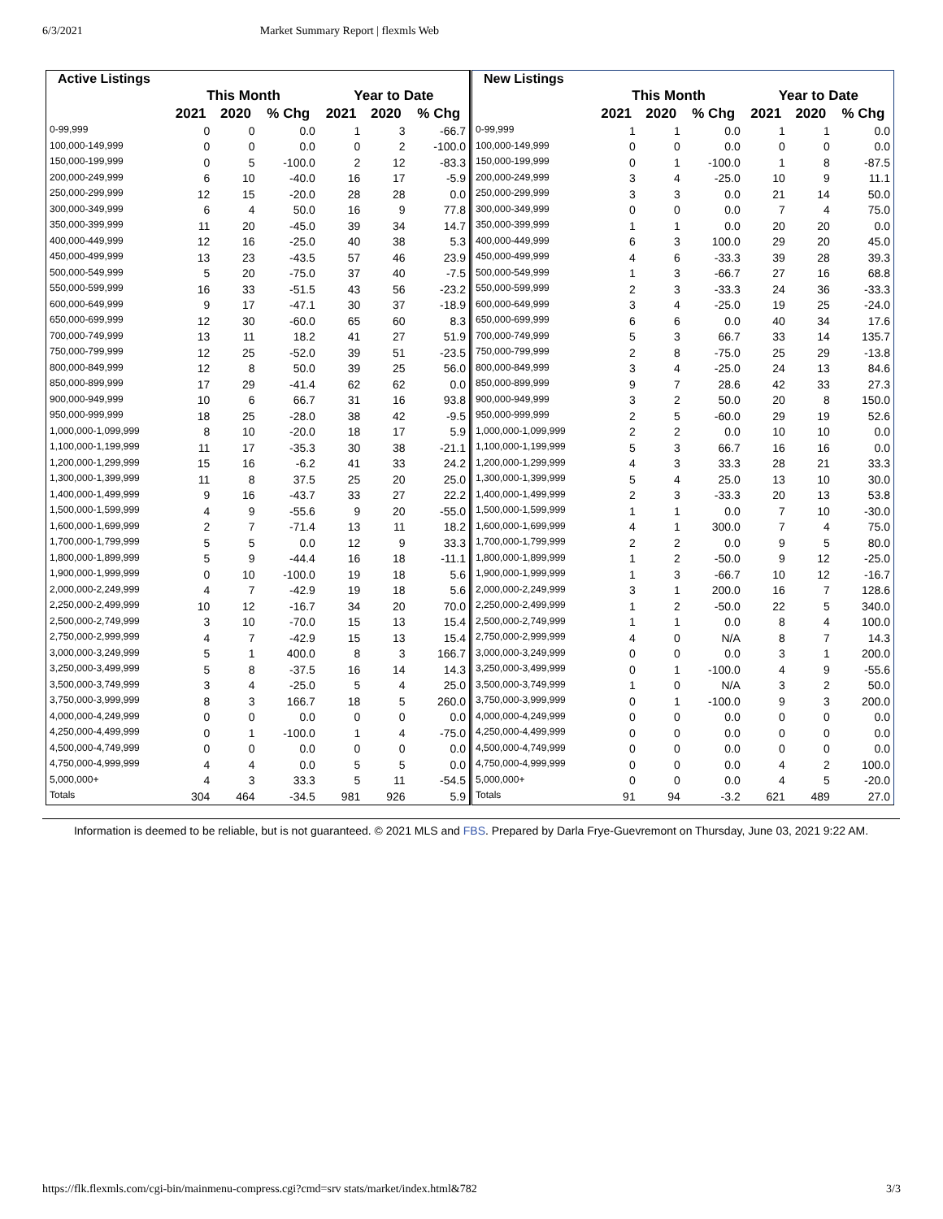6/3/2021 Market Summary Report | flexmls Web
| Active Listings | | | | | | |
| --- | --- | --- | --- | --- | --- | --- |
| | This Month | | | Year to Date | | |
| | 2021 | 2020 | % Chg | 2021 | 2020 | % Chg |
| 0-99,999 | 0 | 0 | 0.0 | 1 | 3 | -66.7 |
| 100,000-149,999 | 0 | 0 | 0.0 | 0 | 2 | -100.0 |
| 150,000-199,999 | 0 | 5 | -100.0 | 2 | 12 | -83.3 |
| 200,000-249,999 | 6 | 10 | -40.0 | 16 | 17 | -5.9 |
| 250,000-299,999 | 12 | 15 | -20.0 | 28 | 28 | 0.0 |
| 300,000-349,999 | 6 | 4 | 50.0 | 16 | 9 | 77.8 |
| 350,000-399,999 | 11 | 20 | -45.0 | 39 | 34 | 14.7 |
| 400,000-449,999 | 12 | 16 | -25.0 | 40 | 38 | 5.3 |
| 450,000-499,999 | 13 | 23 | -43.5 | 57 | 46 | 23.9 |
| 500,000-549,999 | 5 | 20 | -75.0 | 37 | 40 | -7.5 |
| 550,000-599,999 | 16 | 33 | -51.5 | 43 | 56 | -23.2 |
| 600,000-649,999 | 9 | 17 | -47.1 | 30 | 37 | -18.9 |
| 650,000-699,999 | 12 | 30 | -60.0 | 65 | 60 | 8.3 |
| 700,000-749,999 | 13 | 11 | 18.2 | 41 | 27 | 51.9 |
| 750,000-799,999 | 12 | 25 | -52.0 | 39 | 51 | -23.5 |
| 800,000-849,999 | 12 | 8 | 50.0 | 39 | 25 | 56.0 |
| 850,000-899,999 | 17 | 29 | -41.4 | 62 | 62 | 0.0 |
| 900,000-949,999 | 10 | 6 | 66.7 | 31 | 16 | 93.8 |
| 950,000-999,999 | 18 | 25 | -28.0 | 38 | 42 | -9.5 |
| 1,000,000-1,099,999 | 8 | 10 | -20.0 | 18 | 17 | 5.9 |
| 1,100,000-1,199,999 | 11 | 17 | -35.3 | 30 | 38 | -21.1 |
| 1,200,000-1,299,999 | 15 | 16 | -6.2 | 41 | 33 | 24.2 |
| 1,300,000-1,399,999 | 11 | 8 | 37.5 | 25 | 20 | 25.0 |
| 1,400,000-1,499,999 | 9 | 16 | -43.7 | 33 | 27 | 22.2 |
| 1,500,000-1,599,999 | 4 | 9 | -55.6 | 9 | 20 | -55.0 |
| 1,600,000-1,699,999 | 2 | 7 | -71.4 | 13 | 11 | 18.2 |
| 1,700,000-1,799,999 | 5 | 5 | 0.0 | 12 | 9 | 33.3 |
| 1,800,000-1,899,999 | 5 | 9 | -44.4 | 16 | 18 | -11.1 |
| 1,900,000-1,999,999 | 0 | 10 | -100.0 | 19 | 18 | 5.6 |
| 2,000,000-2,249,999 | 4 | 7 | -42.9 | 19 | 18 | 5.6 |
| 2,250,000-2,499,999 | 10 | 12 | -16.7 | 34 | 20 | 70.0 |
| 2,500,000-2,749,999 | 3 | 10 | -70.0 | 15 | 13 | 15.4 |
| 2,750,000-2,999,999 | 4 | 7 | -42.9 | 15 | 13 | 15.4 |
| 3,000,000-3,249,999 | 5 | 1 | 400.0 | 8 | 3 | 166.7 |
| 3,250,000-3,499,999 | 5 | 8 | -37.5 | 16 | 14 | 14.3 |
| 3,500,000-3,749,999 | 3 | 4 | -25.0 | 5 | 4 | 25.0 |
| 3,750,000-3,999,999 | 8 | 3 | 166.7 | 18 | 5 | 260.0 |
| 4,000,000-4,249,999 | 0 | 0 | 0.0 | 0 | 0 | 0.0 |
| 4,250,000-4,499,999 | 0 | 1 | -100.0 | 1 | 4 | -75.0 |
| 4,500,000-4,749,999 | 0 | 0 | 0.0 | 0 | 0 | 0.0 |
| 4,750,000-4,999,999 | 4 | 4 | 0.0 | 5 | 5 | 0.0 |
| 5,000,000+ | 4 | 3 | 33.3 | 5 | 11 | -54.5 |
| Totals | 304 | 464 | -34.5 | 981 | 926 | 5.9 |
| New Listings | | | | | | |
| --- | --- | --- | --- | --- | --- | --- |
| | This Month | | | Year to Date | | |
| | 2021 | 2020 | % Chg | 2021 | 2020 | % Chg |
| 0-99,999 | 1 | 1 | 0.0 | 1 | 1 | 0.0 |
| 100,000-149,999 | 0 | 0 | 0.0 | 0 | 0 | 0.0 |
| 150,000-199,999 | 0 | 1 | -100.0 | 1 | 8 | -87.5 |
| 200,000-249,999 | 3 | 4 | -25.0 | 10 | 9 | 11.1 |
| 250,000-299,999 | 3 | 3 | 0.0 | 21 | 14 | 50.0 |
| 300,000-349,999 | 0 | 0 | 0.0 | 7 | 4 | 75.0 |
| 350,000-399,999 | 1 | 1 | 0.0 | 20 | 20 | 0.0 |
| 400,000-449,999 | 6 | 3 | 100.0 | 29 | 20 | 45.0 |
| 450,000-499,999 | 4 | 6 | -33.3 | 39 | 28 | 39.3 |
| 500,000-549,999 | 1 | 3 | -66.7 | 27 | 16 | 68.8 |
| 550,000-599,999 | 2 | 3 | -33.3 | 24 | 36 | -33.3 |
| 600,000-649,999 | 3 | 4 | -25.0 | 19 | 25 | -24.0 |
| 650,000-699,999 | 6 | 6 | 0.0 | 40 | 34 | 17.6 |
| 700,000-749,999 | 5 | 3 | 66.7 | 33 | 14 | 135.7 |
| 750,000-799,999 | 2 | 8 | -75.0 | 25 | 29 | -13.8 |
| 800,000-849,999 | 3 | 4 | -25.0 | 24 | 13 | 84.6 |
| 850,000-899,999 | 9 | 7 | 28.6 | 42 | 33 | 27.3 |
| 900,000-949,999 | 3 | 2 | 50.0 | 20 | 8 | 150.0 |
| 950,000-999,999 | 2 | 5 | -60.0 | 29 | 19 | 52.6 |
| 1,000,000-1,099,999 | 2 | 2 | 0.0 | 10 | 10 | 0.0 |
| 1,100,000-1,199,999 | 5 | 3 | 66.7 | 16 | 16 | 0.0 |
| 1,200,000-1,299,999 | 4 | 3 | 33.3 | 28 | 21 | 33.3 |
| 1,300,000-1,399,999 | 5 | 4 | 25.0 | 13 | 10 | 30.0 |
| 1,400,000-1,499,999 | 2 | 3 | -33.3 | 20 | 13 | 53.8 |
| 1,500,000-1,599,999 | 1 | 1 | 0.0 | 7 | 10 | -30.0 |
| 1,600,000-1,699,999 | 4 | 1 | 300.0 | 7 | 4 | 75.0 |
| 1,700,000-1,799,999 | 2 | 2 | 0.0 | 9 | 5 | 80.0 |
| 1,800,000-1,899,999 | 1 | 2 | -50.0 | 9 | 12 | -25.0 |
| 1,900,000-1,999,999 | 1 | 3 | -66.7 | 10 | 12 | -16.7 |
| 2,000,000-2,249,999 | 3 | 1 | 200.0 | 16 | 7 | 128.6 |
| 2,250,000-2,499,999 | 1 | 2 | -50.0 | 22 | 5 | 340.0 |
| 2,500,000-2,749,999 | 1 | 1 | 0.0 | 8 | 4 | 100.0 |
| 2,750,000-2,999,999 | 4 | 0 | N/A | 8 | 7 | 14.3 |
| 3,000,000-3,249,999 | 0 | 0 | 0.0 | 3 | 1 | 200.0 |
| 3,250,000-3,499,999 | 0 | 1 | -100.0 | 4 | 9 | -55.6 |
| 3,500,000-3,749,999 | 1 | 0 | N/A | 3 | 2 | 50.0 |
| 3,750,000-3,999,999 | 0 | 1 | -100.0 | 9 | 3 | 200.0 |
| 4,000,000-4,249,999 | 0 | 0 | 0.0 | 0 | 0 | 0.0 |
| 4,250,000-4,499,999 | 0 | 0 | 0.0 | 0 | 0 | 0.0 |
| 4,500,000-4,749,999 | 0 | 0 | 0.0 | 0 | 0 | 0.0 |
| 4,750,000-4,999,999 | 0 | 0 | 0.0 | 4 | 2 | 100.0 |
| 5,000,000+ | 0 | 0 | 0.0 | 4 | 5 | -20.0 |
| Totals | 91 | 94 | -3.2 | 621 | 489 | 27.0 |
Information is deemed to be reliable, but is not guaranteed. © 2021 MLS and FBS. Prepared by Darla Frye-Guevremont on Thursday, June 03, 2021 9:22 AM.
https://flk.flexmls.com/cgi-bin/mainmenu-compress.cgi?cmd=srv stats/market/index.html&782 3/3